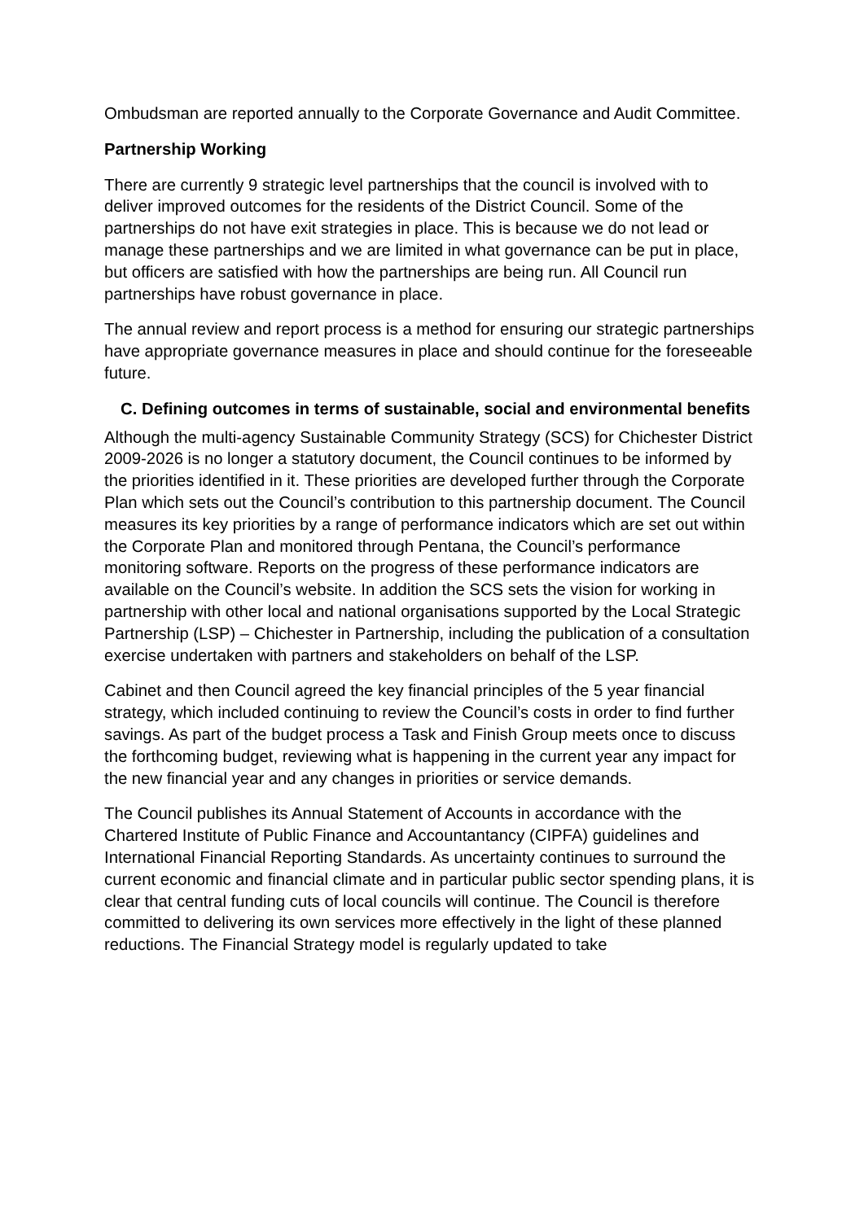Ombudsman are reported annually to the Corporate Governance and Audit Committee.
Partnership Working
There are currently 9 strategic level partnerships that the council is involved with to deliver improved outcomes for the residents of the District Council. Some of the partnerships do not have exit strategies in place. This is because we do not lead or manage these partnerships and we are limited in what governance can be put in place, but officers are satisfied with how the partnerships are being run. All Council run partnerships have robust governance in place.
The annual review and report process is a method for ensuring our strategic partnerships have appropriate governance measures in place and should continue for the foreseeable future.
C. Defining outcomes in terms of sustainable, social and environmental benefits
Although the multi-agency Sustainable Community Strategy (SCS) for Chichester District 2009-2026 is no longer a statutory document, the Council continues to be informed by the priorities identified in it. These priorities are developed further through the Corporate Plan which sets out the Council’s contribution to this partnership document. The Council measures its key priorities by a range of performance indicators which are set out within the Corporate Plan and monitored through Pentana, the Council’s performance monitoring software. Reports on the progress of these performance indicators are available on the Council’s website. In addition the SCS sets the vision for working in partnership with other local and national organisations supported by the Local Strategic Partnership (LSP) – Chichester in Partnership, including the publication of a consultation exercise undertaken with partners and stakeholders on behalf of the LSP.
Cabinet and then Council agreed the key financial principles of the 5 year financial strategy, which included continuing to review the Council’s costs in order to find further savings. As part of the budget process a Task and Finish Group meets once to discuss the forthcoming budget, reviewing what is happening in the current year any impact for the new financial year and any changes in priorities or service demands.
The Council publishes its Annual Statement of Accounts in accordance with the Chartered Institute of Public Finance and Accountantancy (CIPFA) guidelines and International Financial Reporting Standards. As uncertainty continues to surround the current economic and financial climate and in particular public sector spending plans, it is clear that central funding cuts of local councils will continue. The Council is therefore committed to delivering its own services more effectively in the light of these planned reductions. The Financial Strategy model is regularly updated to take